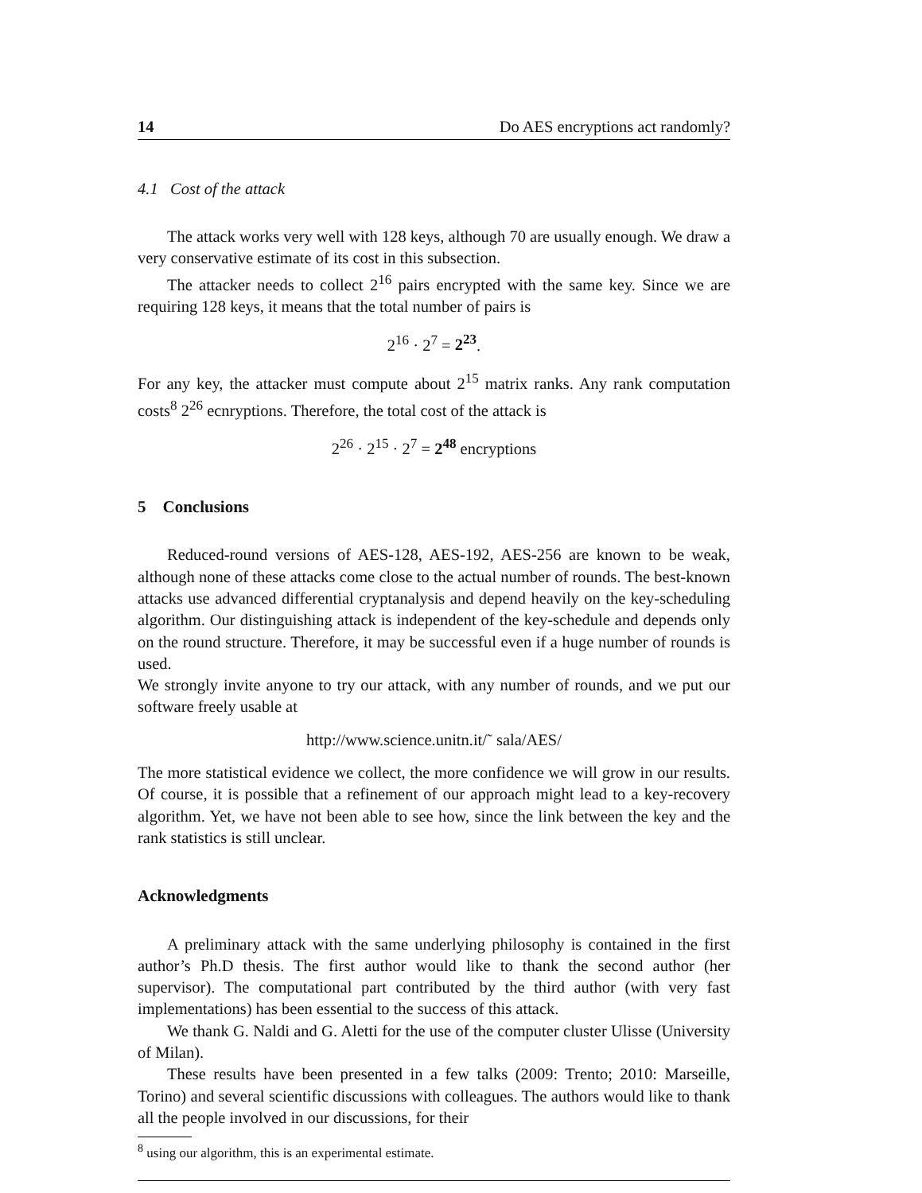14 Do AES encryptions act randomly?
4.1 Cost of the attack
The attack works very well with 128 keys, although 70 are usually enough. We draw a very conservative estimate of its cost in this subsection.
The attacker needs to collect 2<sup>16</sup> pairs encrypted with the same key. Since we are requiring 128 keys, it means that the total number of pairs is
2<sup>16</sup> · 2<sup>7</sup> = 2<sup>23</sup>.
For any key, the attacker must compute about 2<sup>15</sup> matrix ranks. Any rank computation costs<sup>8</sup> 2<sup>26</sup> ecnryptions. Therefore, the total cost of the attack is
2<sup>26</sup> · 2<sup>15</sup> · 2<sup>7</sup> = 2<sup>48</sup> encryptions
5 Conclusions
Reduced-round versions of AES-128, AES-192, AES-256 are known to be weak, although none of these attacks come close to the actual number of rounds. The best-known attacks use advanced differential cryptanalysis and depend heavily on the key-scheduling algorithm. Our distinguishing attack is independent of the key-schedule and depends only on the round structure. Therefore, it may be successful even if a huge number of rounds is used.
We strongly invite anyone to try our attack, with any number of rounds, and we put our software freely usable at
http://www.science.unitn.it/˜ sala/AES/
The more statistical evidence we collect, the more confidence we will grow in our results. Of course, it is possible that a refinement of our approach might lead to a key-recovery algorithm. Yet, we have not been able to see how, since the link between the key and the rank statistics is still unclear.
Acknowledgments
A preliminary attack with the same underlying philosophy is contained in the first author’s Ph.D thesis. The first author would like to thank the second author (her supervisor). The computational part contributed by the third author (with very fast implementations) has been essential to the success of this attack.
We thank G. Naldi and G. Aletti for the use of the computer cluster Ulisse (University of Milan).
These results have been presented in a few talks (2009: Trento; 2010: Marseille, Torino) and several scientific discussions with colleagues. The authors would like to thank all the people involved in our discussions, for their
<sup>8</sup> using our algorithm, this is an experimental estimate.